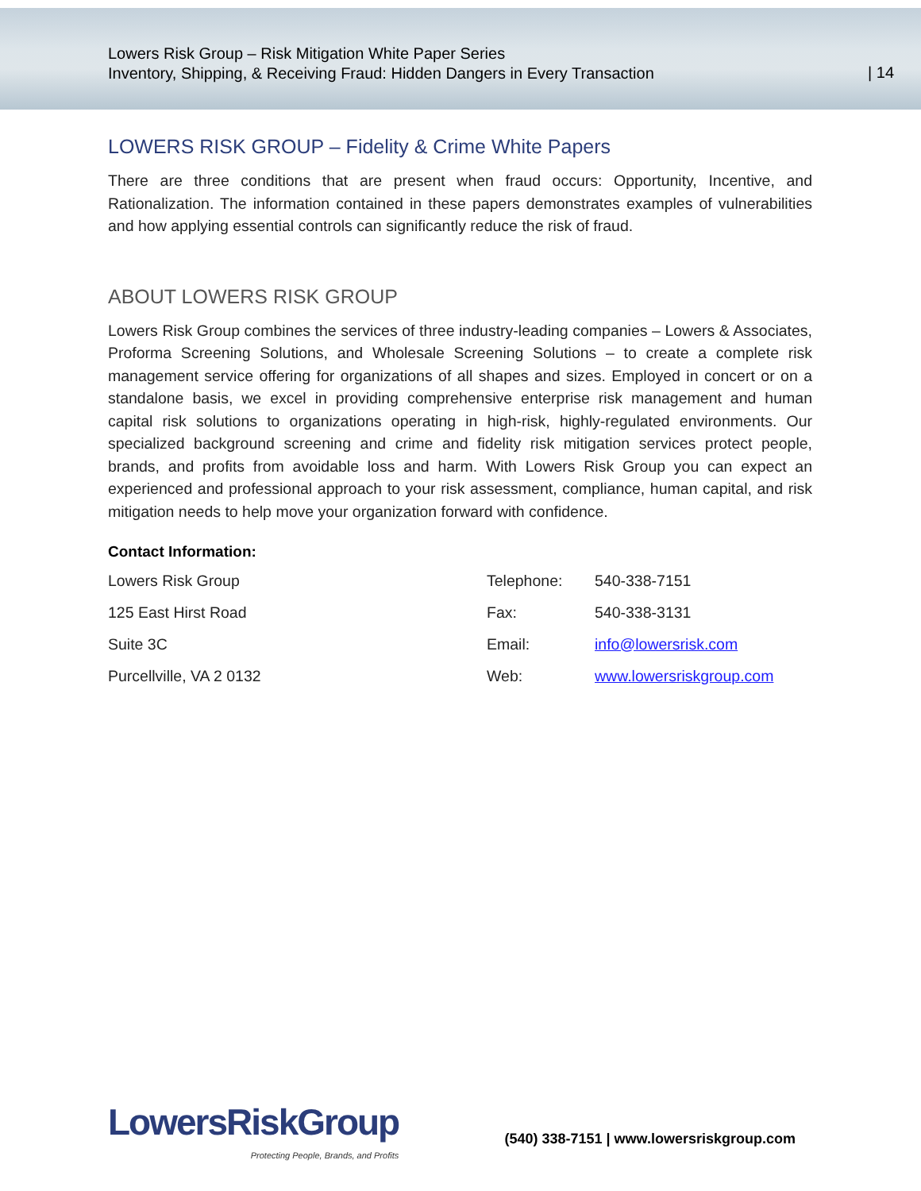Lowers Risk Group – Risk Mitigation White Paper Series
Inventory, Shipping, & Receiving Fraud: Hidden Dangers in Every Transaction
| 14
LOWERS RISK GROUP – Fidelity & Crime White Papers
There are three conditions that are present when fraud occurs: Opportunity, Incentive, and Rationalization. The information contained in these papers demonstrates examples of vulnerabilities and how applying essential controls can significantly reduce the risk of fraud.
ABOUT LOWERS RISK GROUP
Lowers Risk Group combines the services of three industry-leading companies – Lowers & Associates, Proforma Screening Solutions, and Wholesale Screening Solutions – to create a complete risk management service offering for organizations of all shapes and sizes. Employed in concert or on a standalone basis, we excel in providing comprehensive enterprise risk management and human capital risk solutions to organizations operating in high-risk, highly-regulated environments. Our specialized background screening and crime and fidelity risk mitigation services protect people, brands, and profits from avoidable loss and harm. With Lowers Risk Group you can expect an experienced and professional approach to your risk assessment, compliance, human capital, and risk mitigation needs to help move your organization forward with confidence.
Contact Information:
| Lowers Risk Group | Telephone: | 540-338-7151 |
| 125 East Hirst Road | Fax: | 540-338-3131 |
| Suite 3C | Email: | info@lowersrisk.com |
| Purcellville, VA 2 0132 | Web: | www.lowersriskgroup.com |
LowersRiskGroup
Protecting People, Brands, and Profits
(540) 338-7151 | www.lowersriskgroup.com